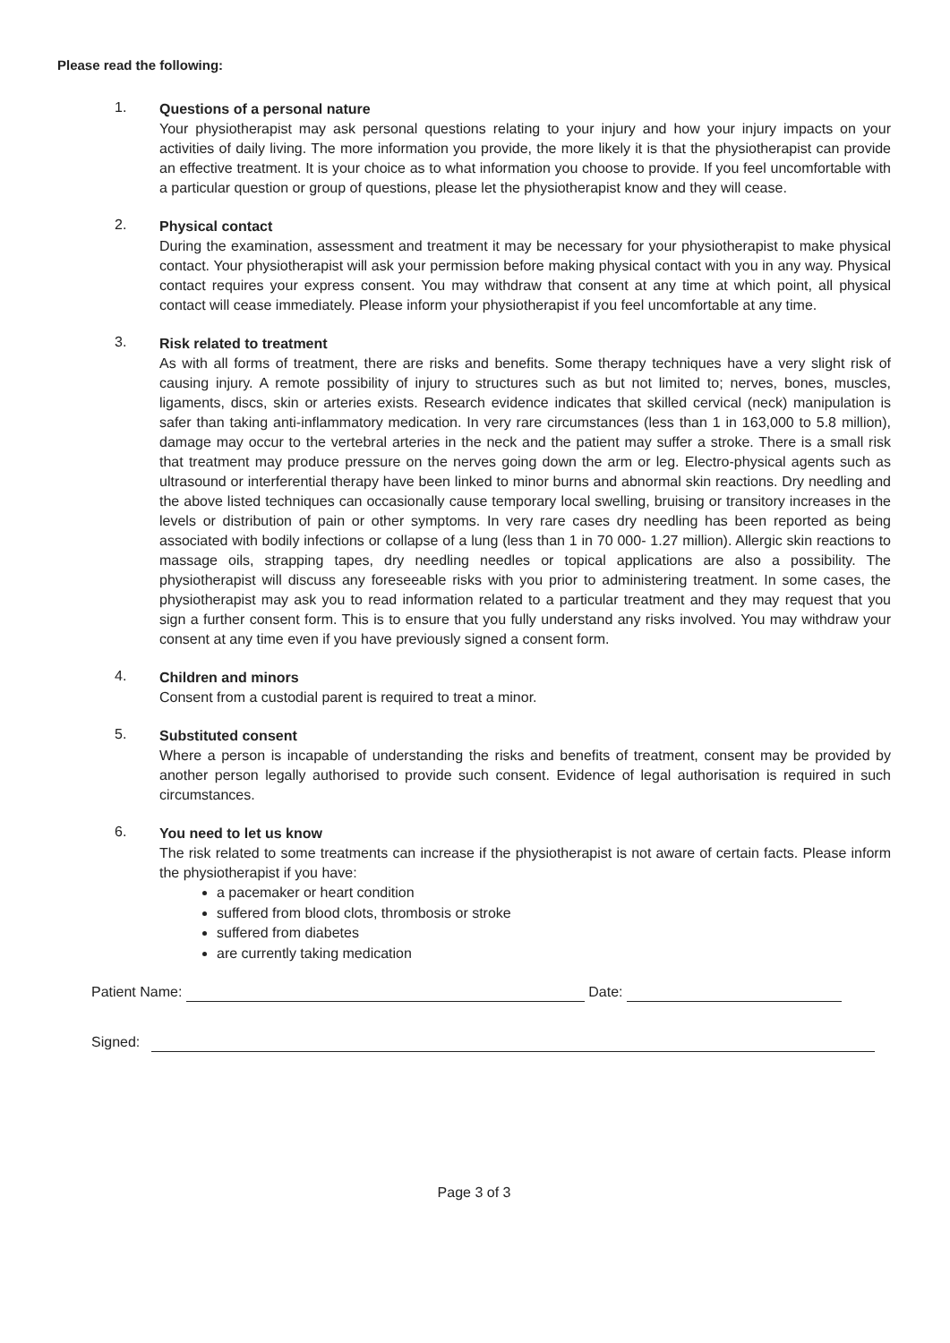Please read the following:
1.
Questions of a personal nature
Your physiotherapist may ask personal questions relating to your injury and how your injury impacts on your activities of daily living. The more information you provide, the more likely it is that the physiotherapist can provide an effective treatment. It is your choice as to what information you choose to provide. If you feel uncomfortable with a particular question or group of questions, please let the physiotherapist know and they will cease.
2.
Physical contact
During the examination, assessment and treatment it may be necessary for your physiotherapist to make physical contact. Your physiotherapist will ask your permission before making physical contact with you in any way. Physical contact requires your express consent. You may withdraw that consent at any time at which point, all physical contact will cease immediately. Please inform your physiotherapist if you feel uncomfortable at any time.
3.
Risk related to treatment
As with all forms of treatment, there are risks and benefits. Some therapy techniques have a very slight risk of causing injury. A remote possibility of injury to structures such as but not limited to; nerves, bones, muscles, ligaments, discs, skin or arteries exists. Research evidence indicates that skilled cervical (neck) manipulation is safer than taking anti-inflammatory medication. In very rare circumstances (less than 1 in 163,000 to 5.8 million), damage may occur to the vertebral arteries in the neck and the patient may suffer a stroke. There is a small risk that treatment may produce pressure on the nerves going down the arm or leg. Electro-physical agents such as ultrasound or interferential therapy have been linked to minor burns and abnormal skin reactions. Dry needling and the above listed techniques can occasionally cause temporary local swelling, bruising or transitory increases in the levels or distribution of pain or other symptoms. In very rare cases dry needling has been reported as being associated with bodily infections or collapse of a lung (less than 1 in 70 000- 1.27 million). Allergic skin reactions to massage oils, strapping tapes, dry needling needles or topical applications are also a possibility. The physiotherapist will discuss any foreseeable risks with you prior to administering treatment. In some cases, the physiotherapist may ask you to read information related to a particular treatment and they may request that you sign a further consent form. This is to ensure that you fully understand any risks involved. You may withdraw your consent at any time even if you have previously signed a consent form.
4.
Children and minors
Consent from a custodial parent is required to treat a minor.
5.
Substituted consent
Where a person is incapable of understanding the risks and benefits of treatment, consent may be provided by another person legally authorised to provide such consent. Evidence of legal authorisation is required in such circumstances.
6.
You need to let us know
The risk related to some treatments can increase if the physiotherapist is not aware of certain facts. Please inform the physiotherapist if you have:
a pacemaker or heart condition
suffered from blood clots, thrombosis or stroke
suffered from diabetes
are currently taking medication
Patient Name: Date:
Signed:
Page 3 of 3